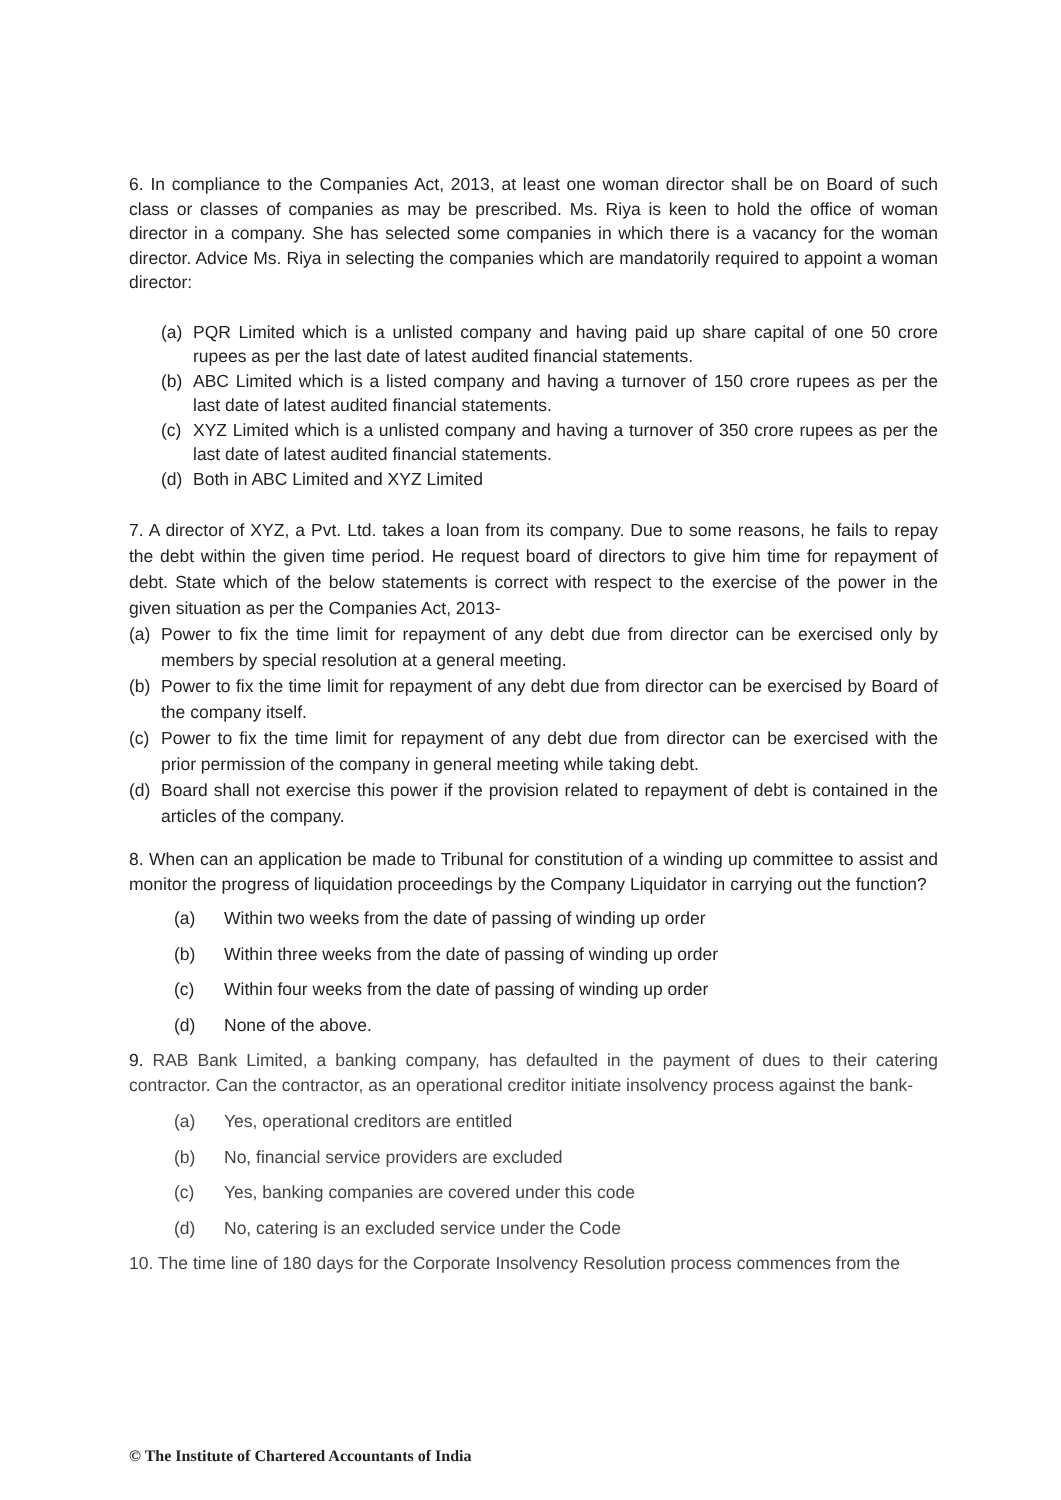6. In compliance to the Companies Act, 2013, at least one woman director shall be on Board of such class or classes of companies as may be prescribed. Ms. Riya is keen to hold the office of woman director in a company. She has selected some companies in which there is a vacancy for the woman director. Advice Ms. Riya in selecting the companies which are mandatorily required to appoint a woman director:
(a) PQR Limited which is a unlisted company and having paid up share capital of one 50 crore rupees as per the last date of latest audited financial statements.
(b) ABC Limited which is a listed company and having a turnover of 150 crore rupees as per the last date of latest audited financial statements.
(c) XYZ Limited which is a unlisted company and having a turnover of 350 crore rupees as per the last date of latest audited financial statements.
(d) Both in ABC Limited and XYZ Limited
7. A director of XYZ, a Pvt. Ltd. takes a loan from its company. Due to some reasons, he fails to repay the debt within the given time period. He request board of directors to give him time for repayment of debt. State which of the below statements is correct with respect to the exercise of the power in the given situation as per the Companies Act, 2013-
(a) Power to fix the time limit for repayment of any debt due from director can be exercised only by members by special resolution at a general meeting.
(b) Power to fix the time limit for repayment of any debt due from director can be exercised by Board of the company itself.
(c) Power to fix the time limit for repayment of any debt due from director can be exercised with the prior permission of the company in general meeting while taking debt.
(d) Board shall not exercise this power if the provision related to repayment of debt is contained in the articles of the company.
8. When can an application be made to Tribunal for constitution of a winding up committee to assist and monitor the progress of liquidation proceedings by the Company Liquidator in carrying out the function?
(a) Within two weeks from the date of passing of winding up order
(b) Within three weeks from the date of passing of winding up order
(c) Within four weeks from the date of passing of winding up order
(d) None of the above.
9. RAB Bank Limited, a banking company, has defaulted in the payment of dues to their catering contractor. Can the contractor, as an operational creditor initiate insolvency process against the bank-
(a) Yes, operational creditors are entitled
(b) No, financial service providers are excluded
(c) Yes, banking companies are covered under this code
(d) No, catering is an excluded service under the Code
10. The time line of 180 days for the Corporate Insolvency Resolution process commences from the
© The Institute of Chartered Accountants of India